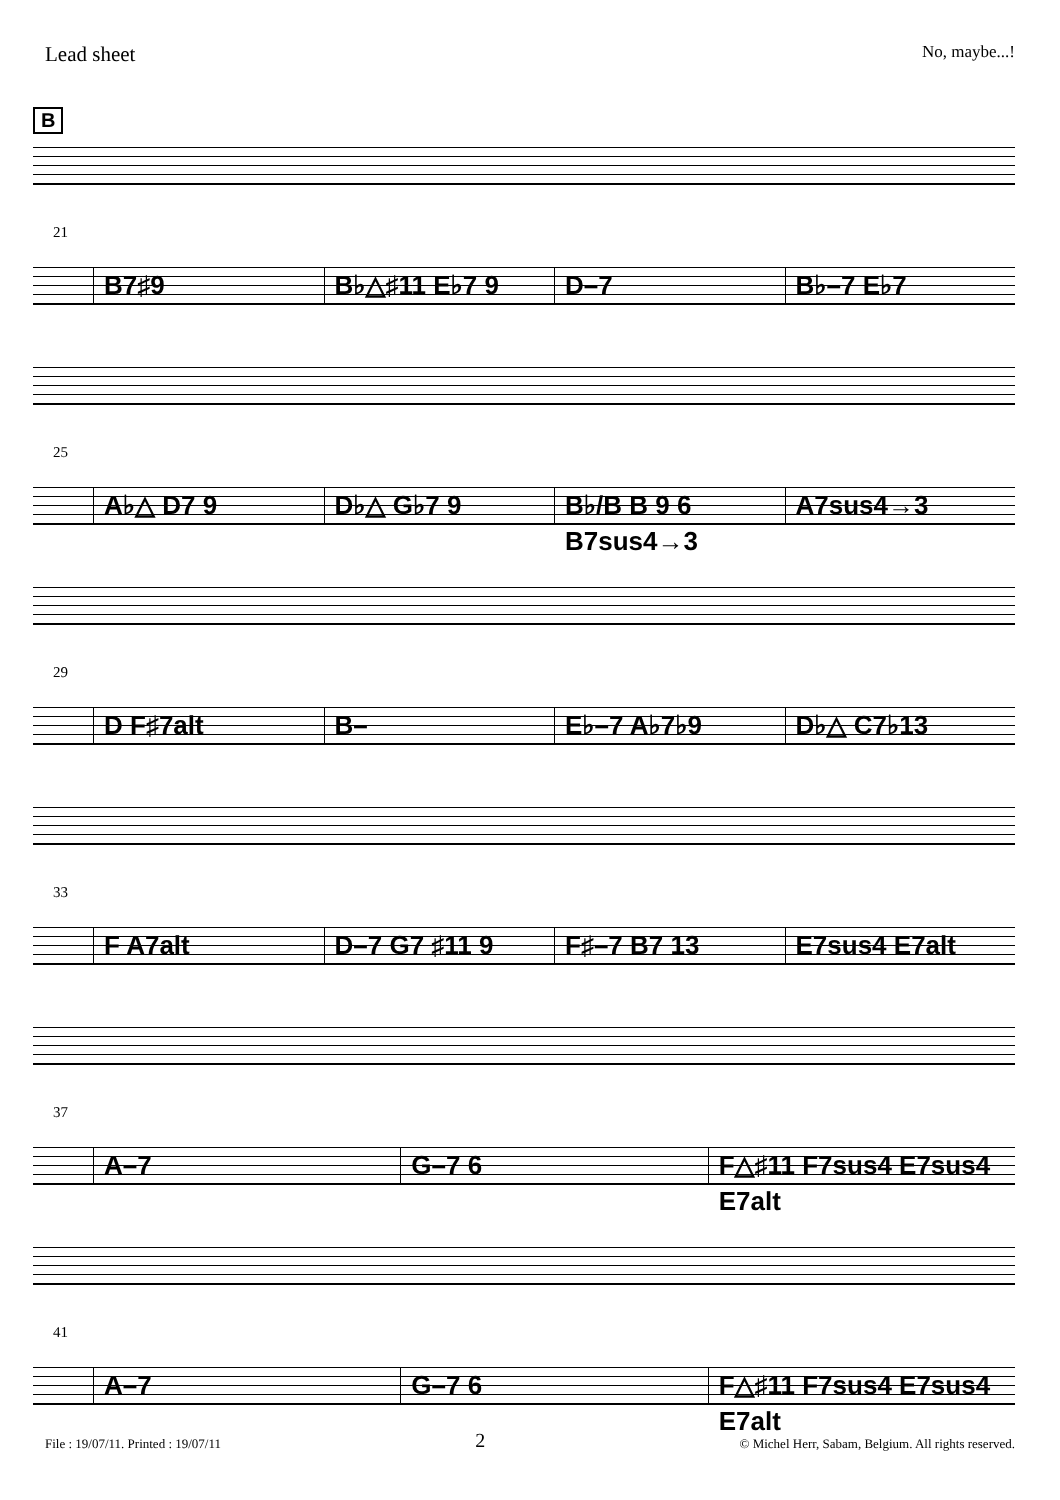Lead sheet No, maybe...!
B
21
B7♯9 B♭△♯11 E♭7 9 D–7 B♭–7 E♭7
25
A♭△ D7 9 D♭△ G♭7 9 B♭/B B 9 6 B7sus4→3 A7sus4→3
29
D F♯7alt B– E♭–7 A♭7♭9 D♭△ C7♭13
33
F A7alt D–7 G7 ♯11 9 F♯–7 B7 13 E7sus4 E7alt
37
A–7 G–7 6 F△♯11 F7sus4 E7sus4 E7alt
41
A–7 G–7 6 F△♯11 F7sus4 E7sus4 E7alt
File : 19/07/11. Printed : 19/07/11 2 © Michel Herr, Sabam, Belgium. All rights reserved.